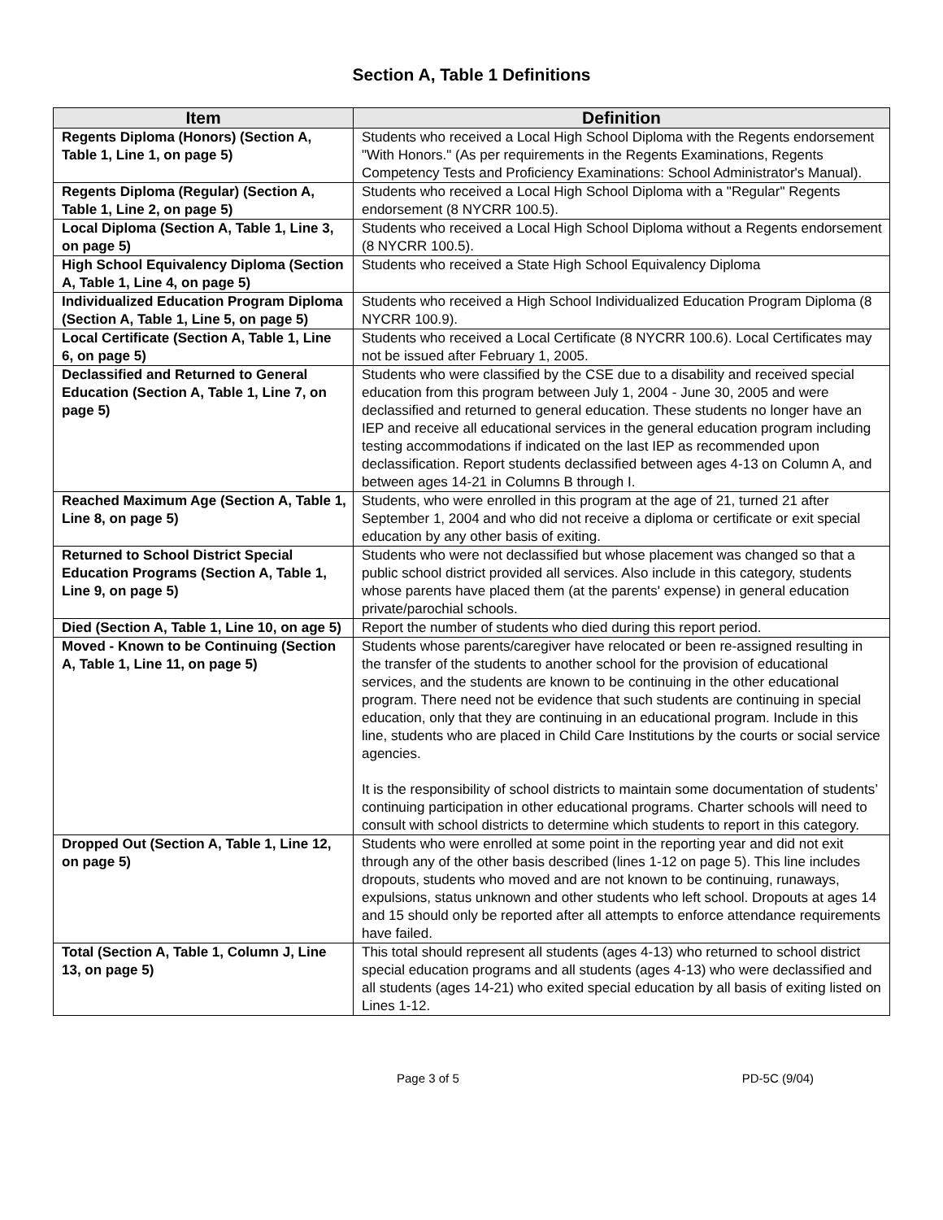Section A, Table 1 Definitions
| Item | Definition |
| --- | --- |
| Regents Diploma (Honors) (Section A, Table 1, Line 1, on page 5) | Students who received a Local High School Diploma with the Regents endorsement "With Honors." (As per requirements in the Regents Examinations, Regents Competency Tests and Proficiency Examinations: School Administrator's Manual). |
| Regents Diploma (Regular) (Section A, Table 1, Line 2, on page 5) | Students who received a Local High School Diploma with a "Regular" Regents endorsement (8 NYCRR 100.5). |
| Local Diploma (Section A, Table 1, Line 3, on page 5) | Students who received a Local High School Diploma without a Regents endorsement (8 NYCRR 100.5). |
| High School Equivalency Diploma (Section A, Table 1, Line 4, on page 5) | Students who received a State High School Equivalency Diploma |
| Individualized Education Program Diploma (Section A, Table 1, Line 5, on page 5) | Students who received a High School Individualized Education Program Diploma (8 NYCRR 100.9). |
| Local Certificate (Section A, Table 1, Line 6, on page 5) | Students who received a Local Certificate (8 NYCRR 100.6). Local Certificates may not be issued after February 1, 2005. |
| Declassified and Returned to General Education (Section A, Table 1, Line 7, on page 5) | Students who were classified by the CSE due to a disability and received special education from this program between July 1, 2004 - June 30, 2005 and were declassified and returned to general education. These students no longer have an IEP and receive all educational services in the general education program including testing accommodations if indicated on the last IEP as recommended upon declassification. Report students declassified between ages 4-13 on Column A, and between ages 14-21 in Columns B through I. |
| Reached Maximum Age (Section A, Table 1, Line 8, on page 5) | Students, who were enrolled in this program at the age of 21, turned 21 after September 1, 2004 and who did not receive a diploma or certificate or exit special education by any other basis of exiting. |
| Returned to School District Special Education Programs (Section A, Table 1, Line 9, on page 5) | Students who were not declassified but whose placement was changed so that a public school district provided all services. Also include in this category, students whose parents have placed them (at the parents' expense) in general education private/parochial schools. |
| Died (Section A, Table 1, Line 10, on age 5) | Report the number of students who died during this report period. |
| Moved - Known to be Continuing (Section A, Table 1, Line 11, on page 5) | Students whose parents/caregiver have relocated or been re-assigned resulting in the transfer of the students to another school for the provision of educational services, and the students are known to be continuing in the other educational program. There need not be evidence that such students are continuing in special education, only that they are continuing in an educational program. Include in this line, students who are placed in Child Care Institutions by the courts or social service agencies. It is the responsibility of school districts to maintain some documentation of students’ continuing participation in other educational programs. Charter schools will need to consult with school districts to determine which students to report in this category. |
| Dropped Out (Section A, Table 1, Line 12, on page 5) | Students who were enrolled at some point in the reporting year and did not exit through any of the other basis described (lines 1-12 on page 5). This line includes dropouts, students who moved and are not known to be continuing, runaways, expulsions, status unknown and other students who left school. Dropouts at ages 14 and 15 should only be reported after all attempts to enforce attendance requirements have failed. |
| Total (Section A, Table 1, Column J, Line 13, on page 5) | This total should represent all students (ages 4-13) who returned to school district special education programs and all students (ages 4-13) who were declassified and all students (ages 14-21) who exited special education by all basis of exiting listed on Lines 1-12. |
Page 3 of 5 PD-5C (9/04)